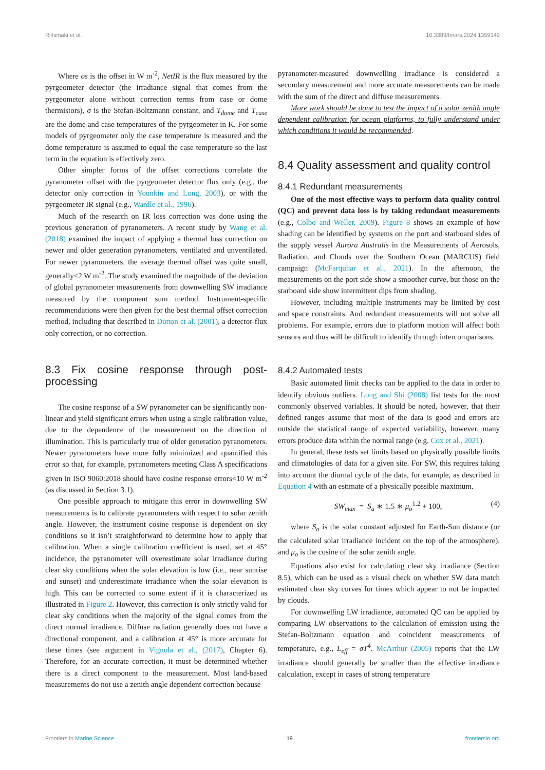Riihimaki et al. 10.3389/fmars.2024.1359149
Where os is the offset in W m<sup>-2</sup>, NetIR is the flux measured by the pyrgeometer detector (the irradiance signal that comes from the pyrgeometer alone without correction terms from case or dome thermistors), σ is the Stefan-Boltzmann constant, and T<sub>dome</sub> and T<sub>case</sub> are the dome and case temperatures of the pyrgeometer in K. For some models of pyrgeometer only the case temperature is measured and the dome temperature is assumed to equal the case temperature so the last term in the equation is effectively zero.
Other simpler forms of the offset corrections correlate the pyranometer offset with the pyrgeometer detector flux only (e.g., the detector only correction in Younkin and Long, 2003), or with the pyrgeometer IR signal (e.g., Wardle et al., 1996).
Much of the research on IR loss correction was done using the previous generation of pyranometers. A recent study by Wang et al. (2018) examined the impact of applying a thermal loss correction on newer and older generation pyranometers, ventilated and unventilated. For newer pyranometers, the average thermal offset was quite small, generally<2 W m<sup>-2</sup>. The study examined the magnitude of the deviation of global pyranometer measurements from downwelling SW irradiance measured by the component sum method. Instrument-specific recommendations were then given for the best thermal offset correction method, including that described in Dutton et al. (2001), a detector-flux only correction, or no correction.
8.3 Fix cosine response through post-processing
The cosine response of a SW pyranometer can be significantly non-linear and yield significant errors when using a single calibration value, due to the dependence of the measurement on the direction of illumination. This is particularly true of older generation pyranometers. Newer pyranometers have more fully minimized and quantified this error so that, for example, pyranometers meeting Class A specifications given in ISO 9060:2018 should have cosine response errors<10 W m<sup>-2</sup> (as discussed in Section 3.1).
One possible approach to mitigate this error in downwelling SW measurements is to calibrate pyranometers with respect to solar zenith angle. However, the instrument cosine response is dependent on sky conditions so it isn’t straightforward to determine how to apply that calibration. When a single calibration coefficient is used, set at 45° incidence, the pyranometer will overestimate solar irradiance during clear sky conditions when the solar elevation is low (i.e., near sunrise and sunset) and underestimate irradiance when the solar elevation is high. This can be corrected to some extent if it is characterized as illustrated in Figure 2. However, this correction is only strictly valid for clear sky conditions when the majority of the signal comes from the direct normal irradiance. Diffuse radiation generally does not have a directional component, and a calibration at 45° is more accurate for these times (see argument in Vignola et al., (2017), Chapter 6). Therefore, for an accurate correction, it must be determined whether there is a direct component to the measurement. Most land-based measurements do not use a zenith angle dependent correction because
pyranometer-measured downwelling irradiance is considered a secondary measurement and more accurate measurements can be made with the sum of the direct and diffuse measurements.
More work should be done to test the impact of a solar zenith angle dependent calibration for ocean platforms, to fully understand under which conditions it would be recommended.
8.4 Quality assessment and quality control
8.4.1 Redundant measurements
One of the most effective ways to perform data quality control (QC) and prevent data loss is by taking redundant measurements (e.g., Colbo and Weller, 2009). Figure 8 shows an example of how shading can be identified by systems on the port and starboard sides of the supply vessel Aurora Australis in the Measurements of Aerosols, Radiation, and Clouds over the Southern Ocean (MARCUS) field campaign (McFarquhar et al., 2021). In the afternoon, the measurements on the port side show a smoother curve, but those on the starboard side show intermittent dips from shading.
However, including multiple instruments may be limited by cost and space constraints. And redundant measurements will not solve all problems. For example, errors due to platform motion will affect both sensors and thus will be difficult to identify through intercomparisons.
8.4.2 Automated tests
Basic automated limit checks can be applied to the data in order to identify obvious outliers. Long and Shi (2008) list tests for the most commonly observed variables. It should be noted, however, that their defined ranges assume that most of the data is good and errors are outside the statistical range of expected variability, however, many errors produce data within the normal range (e.g. Cox et al., 2021).
In general, these tests set limits based on physically possible limits and climatologies of data for a given site. For SW, this requires taking into account the diurnal cycle of the data, for example, as described in Equation 4 with an estimate of a physically possible maximum.
SW<sub>max</sub> = S<sub>a</sub> ∗ 1.5 ∗ μ<sub>o</sub><sup>1.2</sup> + 100, (4)
where S<sub>a</sub> is the solar constant adjusted for Earth-Sun distance (or the calculated solar irradiance incident on the top of the atmosphere), and μ<sub>o</sub> is the cosine of the solar zenith angle.
Equations also exist for calculating clear sky irradiance (Section 8.5), which can be used as a visual check on whether SW data match estimated clear sky curves for times which appear to not be impacted by clouds.
For downwelling LW irradiance, automated QC can be applied by comparing LW observations to the calculation of emission using the Stefan-Boltzmann equation and coincident measurements of temperature, e.g., L<sub>eff</sub> = σT<sup>4</sup>. McArthur (2005) reports that the LW irradiance should generally be smaller than the effective irradiance calculation, except in cases of strong temperature
Frontiers in Marine Science 19 frontiersin.org